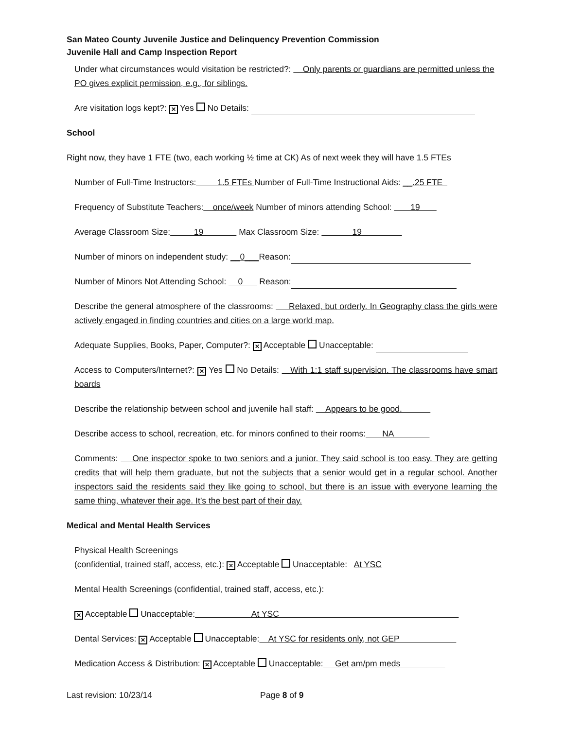San Mateo County Juvenile Justice and Delinquency Prevention Commission
Juvenile Hall and Camp Inspection Report
Under what circumstances would visitation be restricted?: Only parents or guardians are permitted unless the PO gives explicit permission, e.g., for siblings.
Are visitation logs kept?: ✕ Yes No Details:
School
Right now, they have 1 FTE (two, each working ½ time at CK) As of next week they will have 1.5 FTEs
Number of Full-Time Instructors: 1.5 FTEs Number of Full-Time Instructional Aids: __.25 FTE
Frequency of Substitute Teachers: once/week Number of minors attending School: 19
Average Classroom Size: 19 Max Classroom Size: 19
Number of minors on independent study: __0___Reason:
Number of Minors Not Attending School: 0 Reason:
Describe the general atmosphere of the classrooms: Relaxed, but orderly. In Geography class the girls were actively engaged in finding countries and cities on a large world map.
Adequate Supplies, Books, Paper, Computer?: ✕ Acceptable Unacceptable:
Access to Computers/Internet?: ✕ Yes No Details: With 1:1 staff supervision. The classrooms have smart boards
Describe the relationship between school and juvenile hall staff: Appears to be good.
Describe access to school, recreation, etc. for minors confined to their rooms: NA
Comments: One inspector spoke to two seniors and a junior. They said school is too easy. They are getting credits that will help them graduate, but not the subjects that a senior would get in a regular school. Another inspectors said the residents said they like going to school, but there is an issue with everyone learning the same thing, whatever their age. It’s the best part of their day.
Medical and Mental Health Services
Physical Health Screenings
(confidential, trained staff, access, etc.): ✕ Acceptable Unacceptable: At YSC
Mental Health Screenings (confidential, trained staff, access, etc.):
✕ Acceptable Unacceptable: At YSC
Dental Services: ✕ Acceptable Unacceptable: At YSC for residents only, not GEP
Medication Access & Distribution: ✕ Acceptable Unacceptable: Get am/pm meds
Last revision: 10/23/14 Page 8 of 9